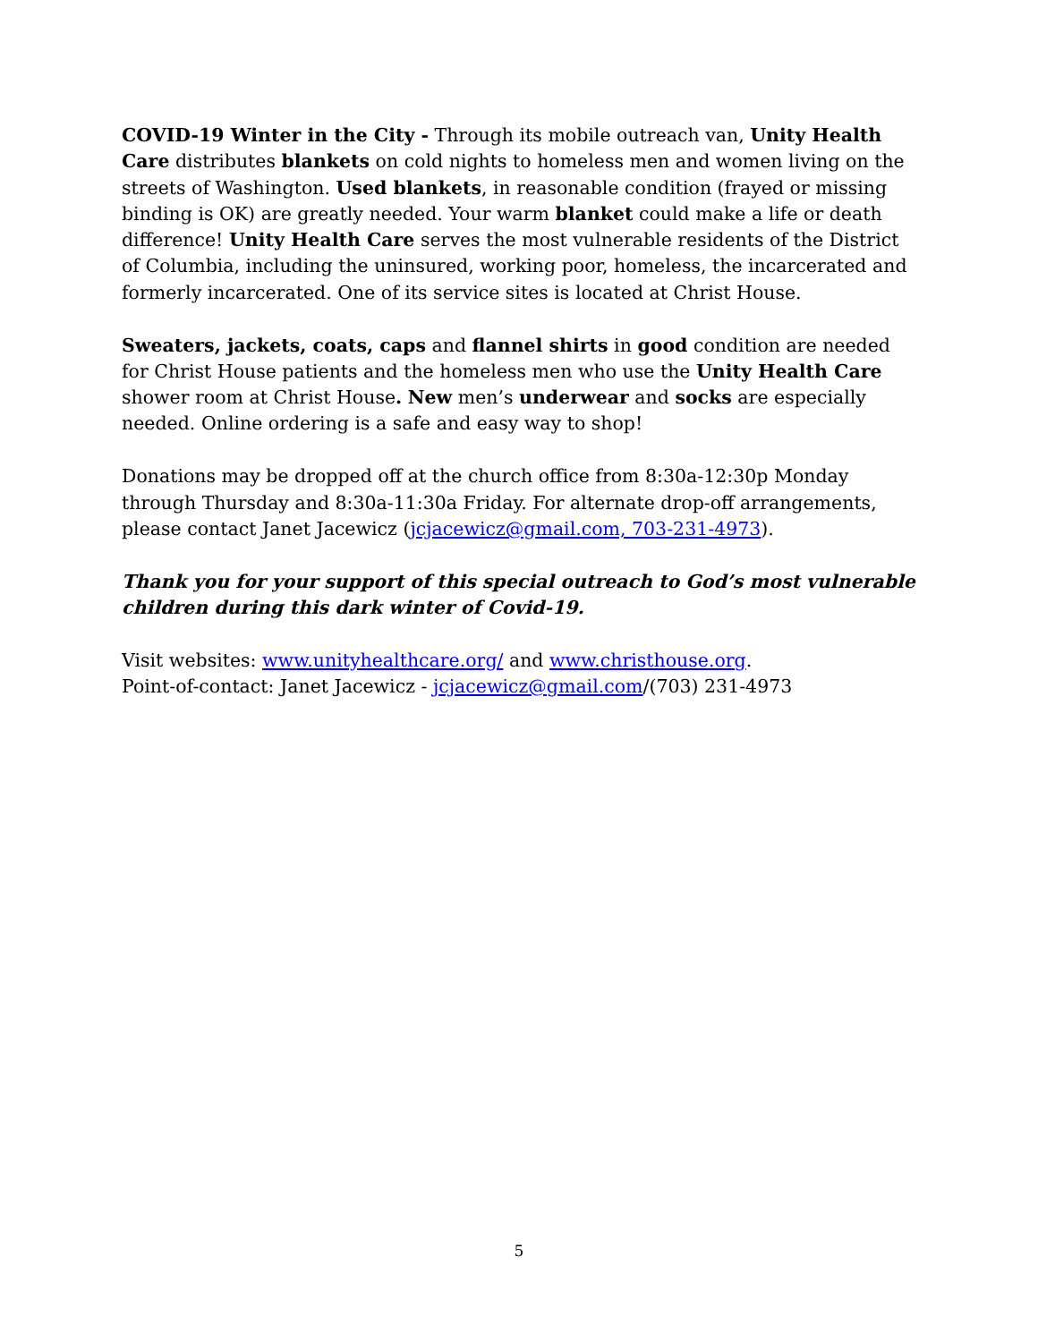COVID-19 Winter in the City - Through its mobile outreach van, Unity Health Care distributes blankets on cold nights to homeless men and women living on the streets of Washington. Used blankets, in reasonable condition (frayed or missing binding is OK) are greatly needed. Your warm blanket could make a life or death difference! Unity Health Care serves the most vulnerable residents of the District of Columbia, including the uninsured, working poor, homeless, the incarcerated and formerly incarcerated. One of its service sites is located at Christ House.
Sweaters, jackets, coats, caps and flannel shirts in good condition are needed for Christ House patients and the homeless men who use the Unity Health Care shower room at Christ House. New men’s underwear and socks are especially needed. Online ordering is a safe and easy way to shop!
Donations may be dropped off at the church office from 8:30a-12:30p Monday through Thursday and 8:30a-11:30a Friday. For alternate drop-off arrangements, please contact Janet Jacewicz (jcjacewicz@gmail.com, 703-231-4973).
Thank you for your support of this special outreach to God’s most vulnerable children during this dark winter of Covid-19.
Visit websites: www.unityhealthcare.org/ and www.christhouse.org.
Point-of-contact: Janet Jacewicz - jcjacewicz@gmail.com/(703) 231-4973
5